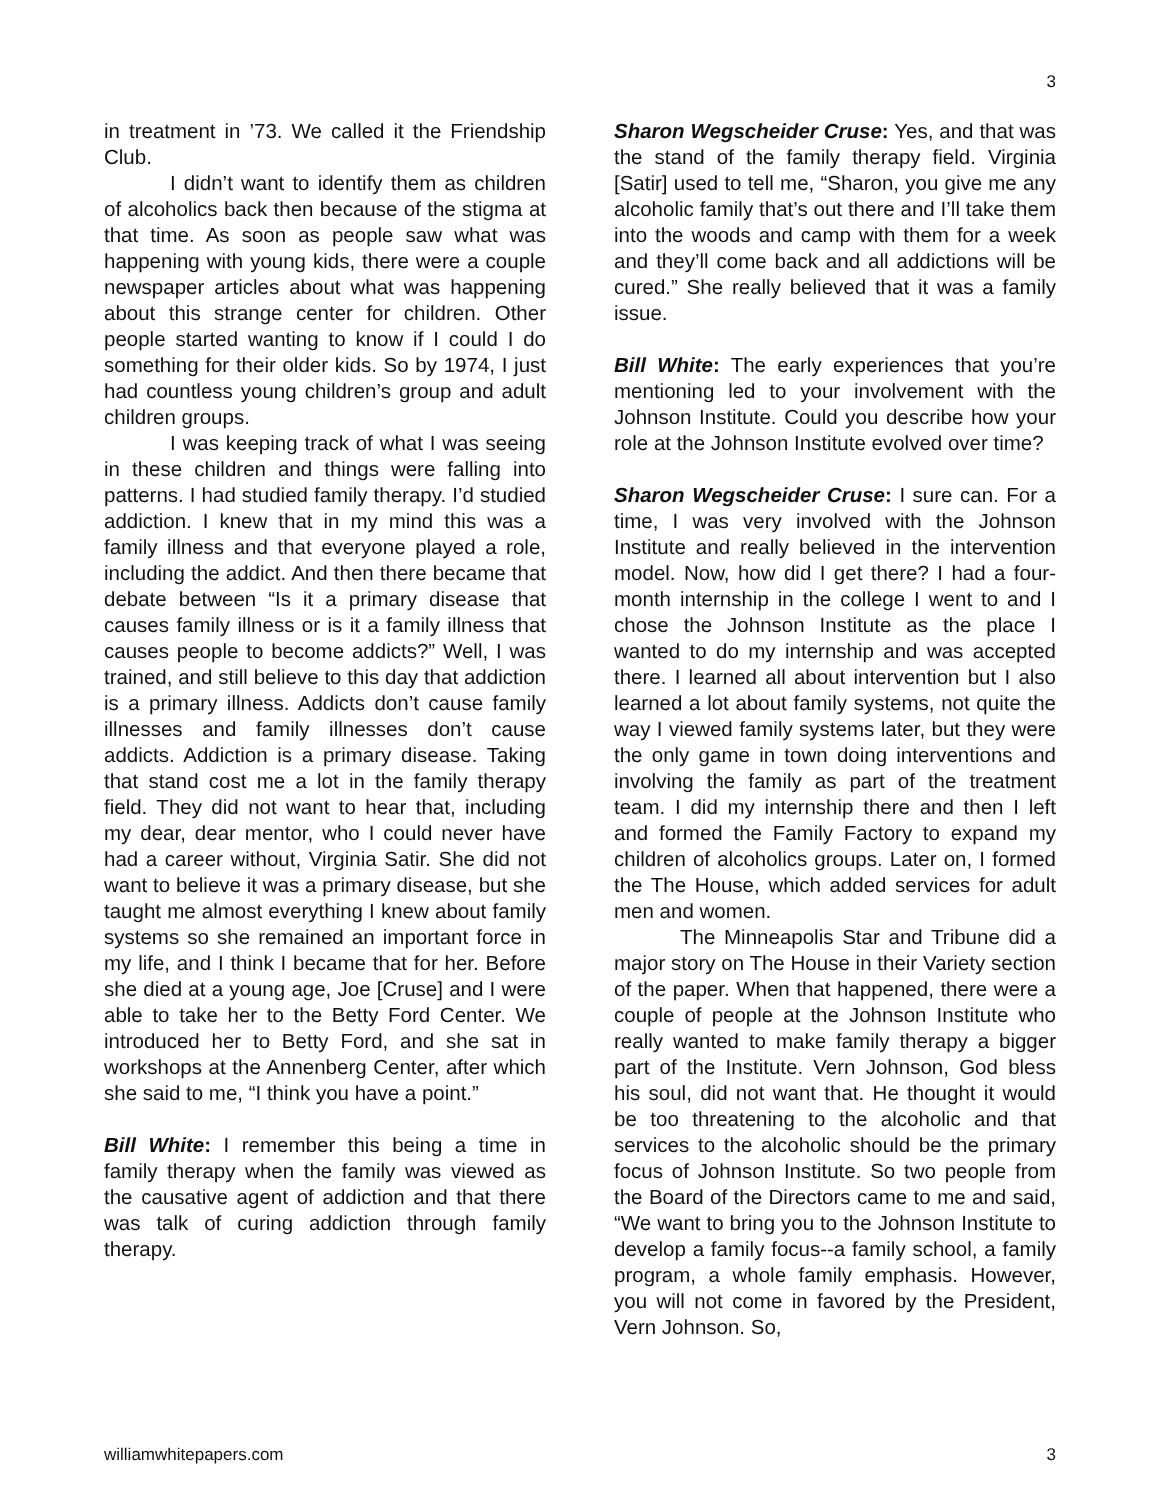3
in treatment in ’73. We called it the Friendship Club.
I didn’t want to identify them as children of alcoholics back then because of the stigma at that time. As soon as people saw what was happening with young kids, there were a couple newspaper articles about what was happening about this strange center for children. Other people started wanting to know if I could I do something for their older kids. So by 1974, I just had countless young children’s group and adult children groups.
I was keeping track of what I was seeing in these children and things were falling into patterns. I had studied family therapy. I’d studied addiction. I knew that in my mind this was a family illness and that everyone played a role, including the addict. And then there became that debate between “Is it a primary disease that causes family illness or is it a family illness that causes people to become addicts?” Well, I was trained, and still believe to this day that addiction is a primary illness. Addicts don’t cause family illnesses and family illnesses don’t cause addicts. Addiction is a primary disease. Taking that stand cost me a lot in the family therapy field. They did not want to hear that, including my dear, dear mentor, who I could never have had a career without, Virginia Satir. She did not want to believe it was a primary disease, but she taught me almost everything I knew about family systems so she remained an important force in my life, and I think I became that for her. Before she died at a young age, Joe [Cruse] and I were able to take her to the Betty Ford Center. We introduced her to Betty Ford, and she sat in workshops at the Annenberg Center, after which she said to me, “I think you have a point.”
Bill White: I remember this being a time in family therapy when the family was viewed as the causative agent of addiction and that there was talk of curing addiction through family therapy.
Sharon Wegscheider Cruse: Yes, and that was the stand of the family therapy field. Virginia [Satir] used to tell me, “Sharon, you give me any alcoholic family that’s out there and I’ll take them into the woods and camp with them for a week and they’ll come back and all addictions will be cured.” She really believed that it was a family issue.
Bill White: The early experiences that you’re mentioning led to your involvement with the Johnson Institute. Could you describe how your role at the Johnson Institute evolved over time?
Sharon Wegscheider Cruse: I sure can. For a time, I was very involved with the Johnson Institute and really believed in the intervention model. Now, how did I get there? I had a four-month internship in the college I went to and I chose the Johnson Institute as the place I wanted to do my internship and was accepted there. I learned all about intervention but I also learned a lot about family systems, not quite the way I viewed family systems later, but they were the only game in town doing interventions and involving the family as part of the treatment team. I did my internship there and then I left and formed the Family Factory to expand my children of alcoholics groups. Later on, I formed the The House, which added services for adult men and women.
The Minneapolis Star and Tribune did a major story on The House in their Variety section of the paper. When that happened, there were a couple of people at the Johnson Institute who really wanted to make family therapy a bigger part of the Institute. Vern Johnson, God bless his soul, did not want that. He thought it would be too threatening to the alcoholic and that services to the alcoholic should be the primary focus of Johnson Institute. So two people from the Board of the Directors came to me and said, “We want to bring you to the Johnson Institute to develop a family focus--a family school, a family program, a whole family emphasis. However, you will not come in favored by the President, Vern Johnson. So,
williamwhitepapers.com 3